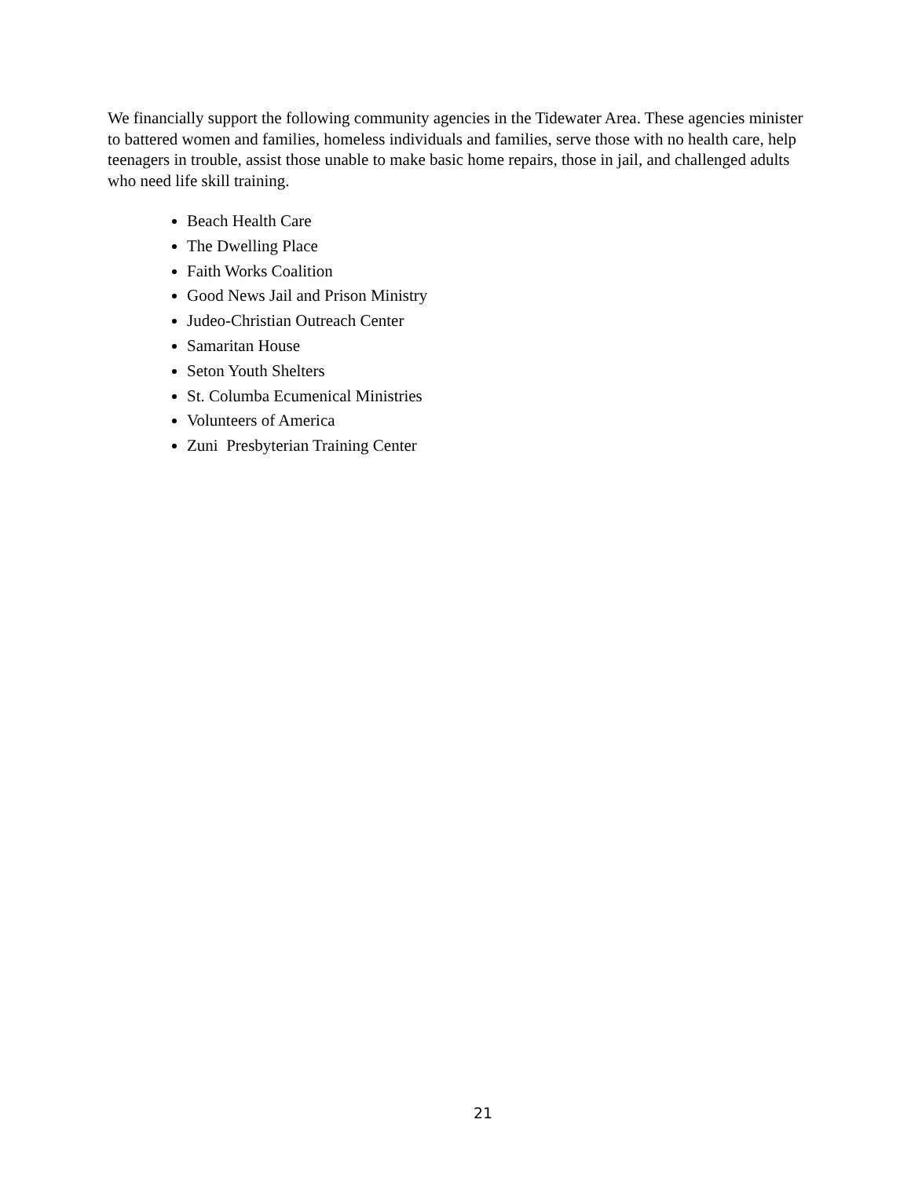We financially support the following community agencies in the Tidewater Area. These agencies minister to battered women and families, homeless individuals and families, serve those with no health care, help teenagers in trouble, assist those unable to make basic home repairs, those in jail, and challenged adults who need life skill training.
Beach Health Care
The Dwelling Place
Faith Works Coalition
Good News Jail and Prison Ministry
Judeo-Christian Outreach Center
Samaritan House
Seton Youth Shelters
St. Columba Ecumenical Ministries
Volunteers of America
Zuni Presbyterian Training Center
21